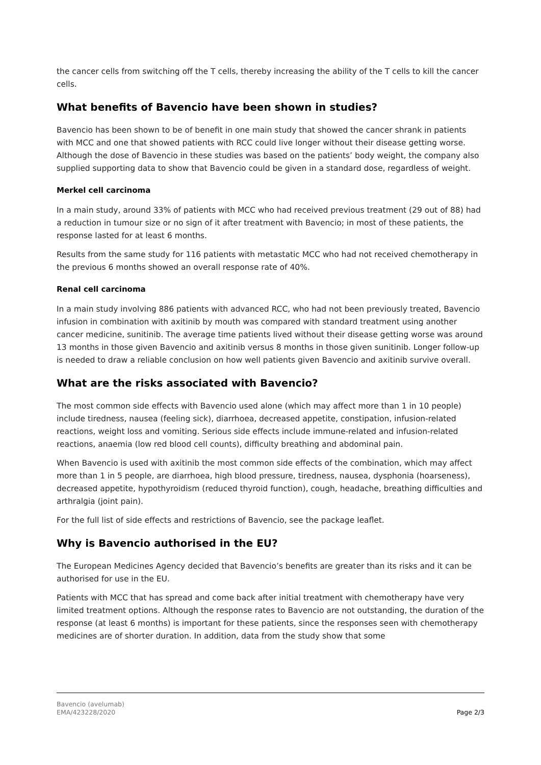the cancer cells from switching off the T cells, thereby increasing the ability of the T cells to kill the cancer cells.
What benefits of Bavencio have been shown in studies?
Bavencio has been shown to be of benefit in one main study that showed the cancer shrank in patients with MCC and one that showed patients with RCC could live longer without their disease getting worse. Although the dose of Bavencio in these studies was based on the patients’ body weight, the company also supplied supporting data to show that Bavencio could be given in a standard dose, regardless of weight.
Merkel cell carcinoma
In a main study, around 33% of patients with MCC who had received previous treatment (29 out of 88) had a reduction in tumour size or no sign of it after treatment with Bavencio; in most of these patients, the response lasted for at least 6 months.
Results from the same study for 116 patients with metastatic MCC who had not received chemotherapy in the previous 6 months showed an overall response rate of 40%.
Renal cell carcinoma
In a main study involving 886 patients with advanced RCC, who had not been previously treated, Bavencio infusion in combination with axitinib by mouth was compared with standard treatment using another cancer medicine, sunitinib. The average time patients lived without their disease getting worse was around 13 months in those given Bavencio and axitinib versus 8 months in those given sunitinib. Longer follow-up is needed to draw a reliable conclusion on how well patients given Bavencio and axitinib survive overall.
What are the risks associated with Bavencio?
The most common side effects with Bavencio used alone (which may affect more than 1 in 10 people) include tiredness, nausea (feeling sick), diarrhoea, decreased appetite, constipation, infusion-related reactions, weight loss and vomiting. Serious side effects include immune-related and infusion-related reactions, anaemia (low red blood cell counts), difficulty breathing and abdominal pain.
When Bavencio is used with axitinib the most common side effects of the combination, which may affect more than 1 in 5 people, are diarrhoea, high blood pressure, tiredness, nausea, dysphonia (hoarseness), decreased appetite, hypothyroidism (reduced thyroid function), cough, headache, breathing difficulties and arthralgia (joint pain).
For the full list of side effects and restrictions of Bavencio, see the package leaflet.
Why is Bavencio authorised in the EU?
The European Medicines Agency decided that Bavencio’s benefits are greater than its risks and it can be authorised for use in the EU.
Patients with MCC that has spread and come back after initial treatment with chemotherapy have very limited treatment options. Although the response rates to Bavencio are not outstanding, the duration of the response (at least 6 months) is important for these patients, since the responses seen with chemotherapy medicines are of shorter duration. In addition, data from the study show that some
Bavencio (avelumab)
EMA/423228/2020
Page 2/3